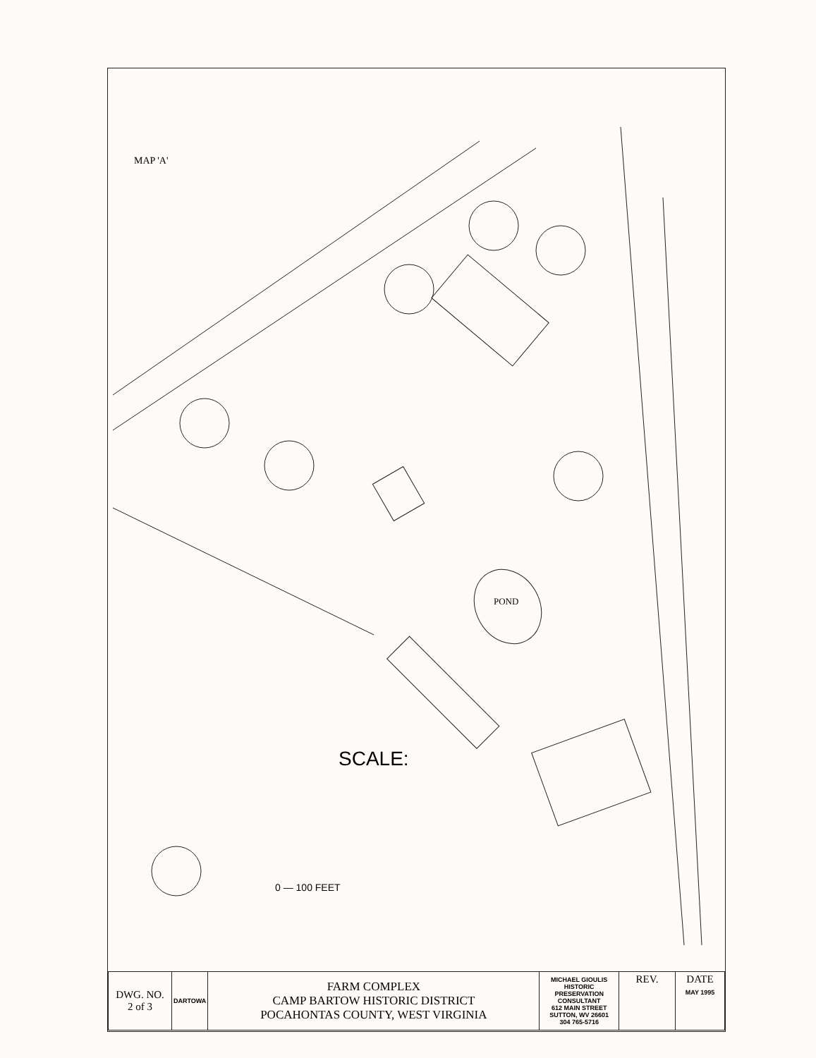MAP 'A'
POND
SCALE:
0 — 100 FEET
| DWG. NO. 2 of 3 | DARTOWA | FARM COMPLEX CAMP BARTOW HISTORIC DISTRICT POCAHONTAS COUNTY, WEST VIRGINIA | MICHAEL GIOULIS HISTORIC PRESERVATION CONSULTANT 612 MAIN STREET SUTTON, WV 26601 304 765-5716 | REV. | DATE MAY 1995 |